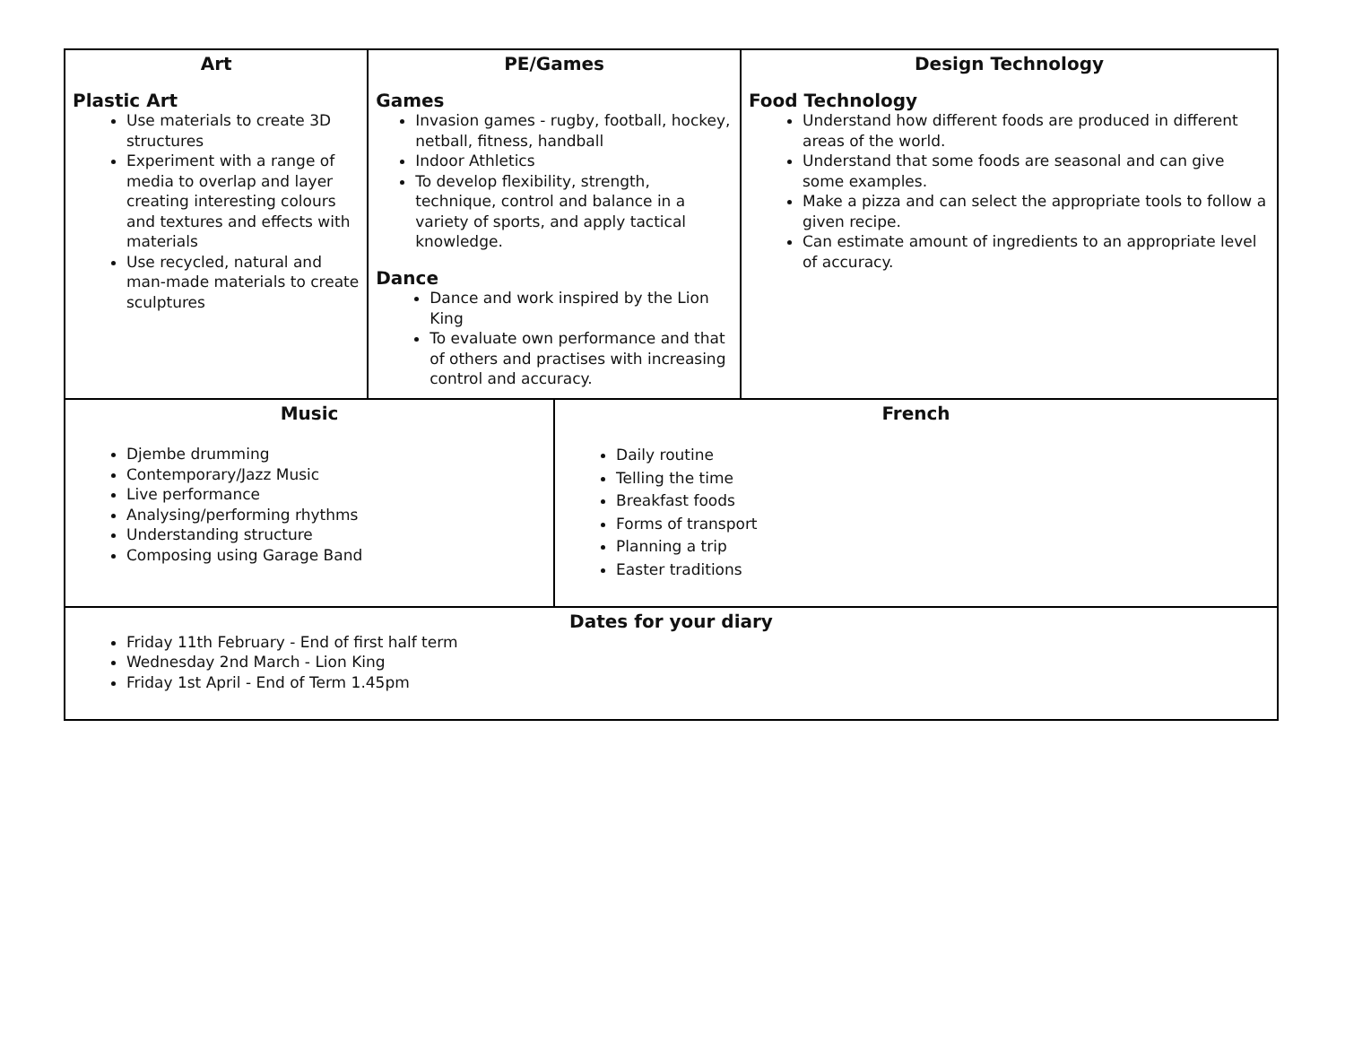| Art Plastic Art Use materials to create 3D structures Experiment with a range of media to overlap and layer creating interesting colours and textures and effects with materials Use recycled, natural and man-made materials to create sculptures | PE/Games Games Invasion games - rugby, football, hockey, netball, fitness, handball Indoor Athletics To develop flexibility, strength, technique, control and balance in a variety of sports, and apply tactical knowledge. Dance Dance and work inspired by the Lion King To evaluate own performance and that of others and practises with increasing control and accuracy. | | Design Technology Food Technology Understand how different foods are produced in different areas of the world. Understand that some foods are seasonal and can give some examples. Make a pizza and can select the appropriate tools to follow a given recipe. Can estimate amount of ingredients to an appropriate level of accuracy. |
| Music Djembe drumming Contemporary/Jazz Music Live performance Analysing/performing rhythms Understanding structure Composing using Garage Band | | French Daily routine Telling the time Breakfast foods Forms of transport Planning a trip Easter traditions | |
| Dates for your diary Friday 11th February - End of first half term Wednesday 2nd March - Lion King Friday 1st April - End of Term 1.45pm | | | |